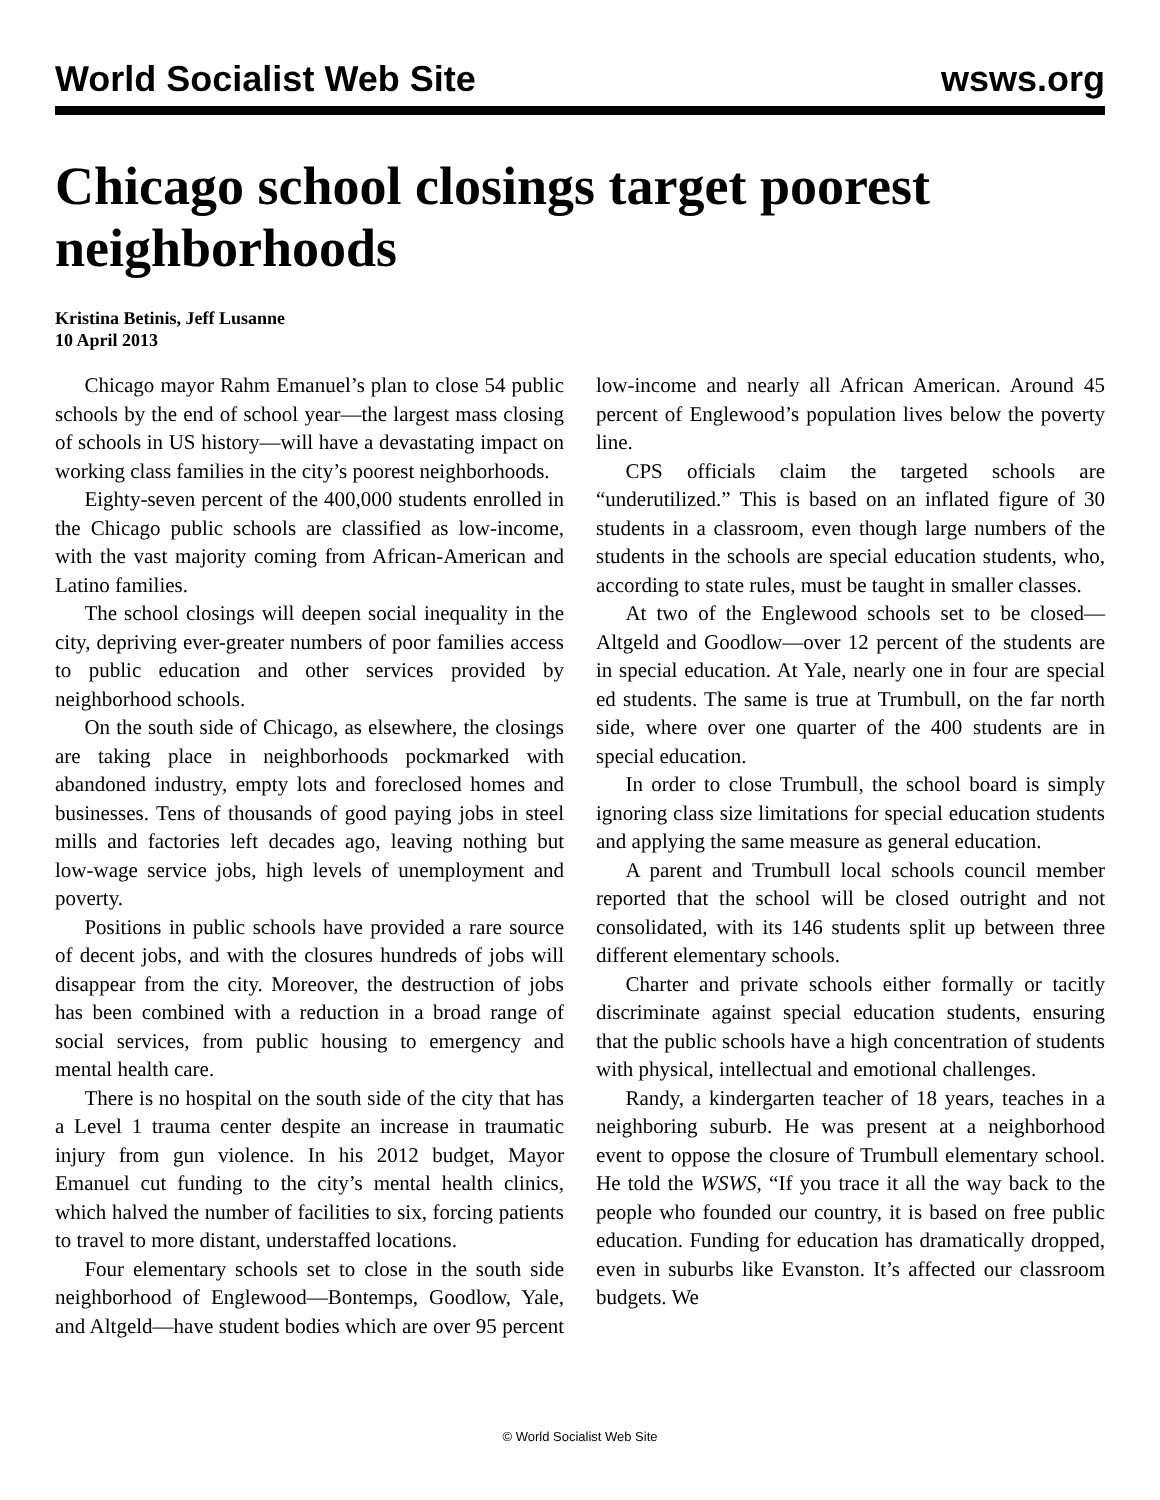World Socialist Web Site wsws.org
Chicago school closings target poorest neighborhoods
Kristina Betinis, Jeff Lusanne
10 April 2013
Chicago mayor Rahm Emanuel’s plan to close 54 public schools by the end of school year—the largest mass closing of schools in US history—will have a devastating impact on working class families in the city’s poorest neighborhoods.
Eighty-seven percent of the 400,000 students enrolled in the Chicago public schools are classified as low-income, with the vast majority coming from African-American and Latino families.
The school closings will deepen social inequality in the city, depriving ever-greater numbers of poor families access to public education and other services provided by neighborhood schools.
On the south side of Chicago, as elsewhere, the closings are taking place in neighborhoods pockmarked with abandoned industry, empty lots and foreclosed homes and businesses. Tens of thousands of good paying jobs in steel mills and factories left decades ago, leaving nothing but low-wage service jobs, high levels of unemployment and poverty.
Positions in public schools have provided a rare source of decent jobs, and with the closures hundreds of jobs will disappear from the city. Moreover, the destruction of jobs has been combined with a reduction in a broad range of social services, from public housing to emergency and mental health care.
There is no hospital on the south side of the city that has a Level 1 trauma center despite an increase in traumatic injury from gun violence. In his 2012 budget, Mayor Emanuel cut funding to the city’s mental health clinics, which halved the number of facilities to six, forcing patients to travel to more distant, understaffed locations.
Four elementary schools set to close in the south side neighborhood of Englewood—Bontemps, Goodlow, Yale, and Altgeld—have student bodies which are over 95 percent low-income and nearly all African American. Around 45 percent of Englewood’s population lives below the poverty line.
CPS officials claim the targeted schools are “underutilized.” This is based on an inflated figure of 30 students in a classroom, even though large numbers of the students in the schools are special education students, who, according to state rules, must be taught in smaller classes.
At two of the Englewood schools set to be closed—Altgeld and Goodlow—over 12 percent of the students are in special education. At Yale, nearly one in four are special ed students. The same is true at Trumbull, on the far north side, where over one quarter of the 400 students are in special education.
In order to close Trumbull, the school board is simply ignoring class size limitations for special education students and applying the same measure as general education.
A parent and Trumbull local schools council member reported that the school will be closed outright and not consolidated, with its 146 students split up between three different elementary schools.
Charter and private schools either formally or tacitly discriminate against special education students, ensuring that the public schools have a high concentration of students with physical, intellectual and emotional challenges.
Randy, a kindergarten teacher of 18 years, teaches in a neighboring suburb. He was present at a neighborhood event to oppose the closure of Trumbull elementary school. He told the WSWS, “If you trace it all the way back to the people who founded our country, it is based on free public education. Funding for education has dramatically dropped, even in suburbs like Evanston. It’s affected our classroom budgets. We
© World Socialist Web Site